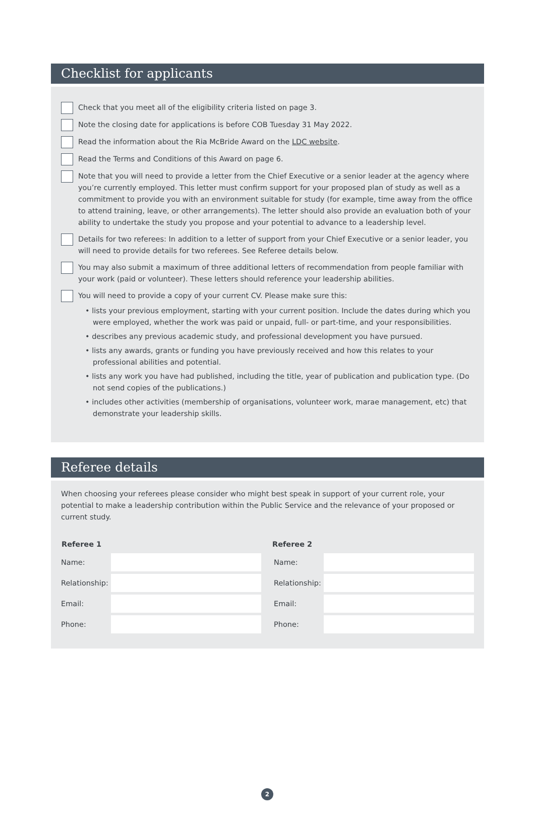Checklist for applicants
Check that you meet all of the eligibility criteria listed on page 3.
Note the closing date for applications is before COB Tuesday 31 May 2022.
Read the information about the Ria McBride Award on the LDC website.
Read the Terms and Conditions of this Award on page 6.
Note that you will need to provide a letter from the Chief Executive or a senior leader at the agency where you’re currently employed. This letter must confirm support for your proposed plan of study as well as a commitment to provide you with an environment suitable for study (for example, time away from the office to attend training, leave, or other arrangements). The letter should also provide an evaluation both of your ability to undertake the study you propose and your potential to advance to a leadership level.
Details for two referees: In addition to a letter of support from your Chief Executive or a senior leader, you will need to provide details for two referees. See Referee details below.
You may also submit a maximum of three additional letters of recommendation from people familiar with your work (paid or volunteer). These letters should reference your leadership abilities.
You will need to provide a copy of your current CV. Please make sure this:
• lists your previous employment, starting with your current position. Include the dates during which you were employed, whether the work was paid or unpaid, full- or part-time, and your responsibilities.
• describes any previous academic study, and professional development you have pursued.
• lists any awards, grants or funding you have previously received and how this relates to your professional abilities and potential.
• lists any work you have had published, including the title, year of publication and publication type. (Do not send copies of the publications.)
• includes other activities (membership of organisations, volunteer work, marae management, etc) that demonstrate your leadership skills.
Referee details
When choosing your referees please consider who might best speak in support of your current role, your potential to make a leadership contribution within the Public Service and the relevance of your proposed or current study.
| Referee 1 | | Referee 2 | |
| --- | --- | --- | --- |
| Name: | | Name: | |
| Relationship: | | Relationship: | |
| Email: | | Email: | |
| Phone: | | Phone: | |
2